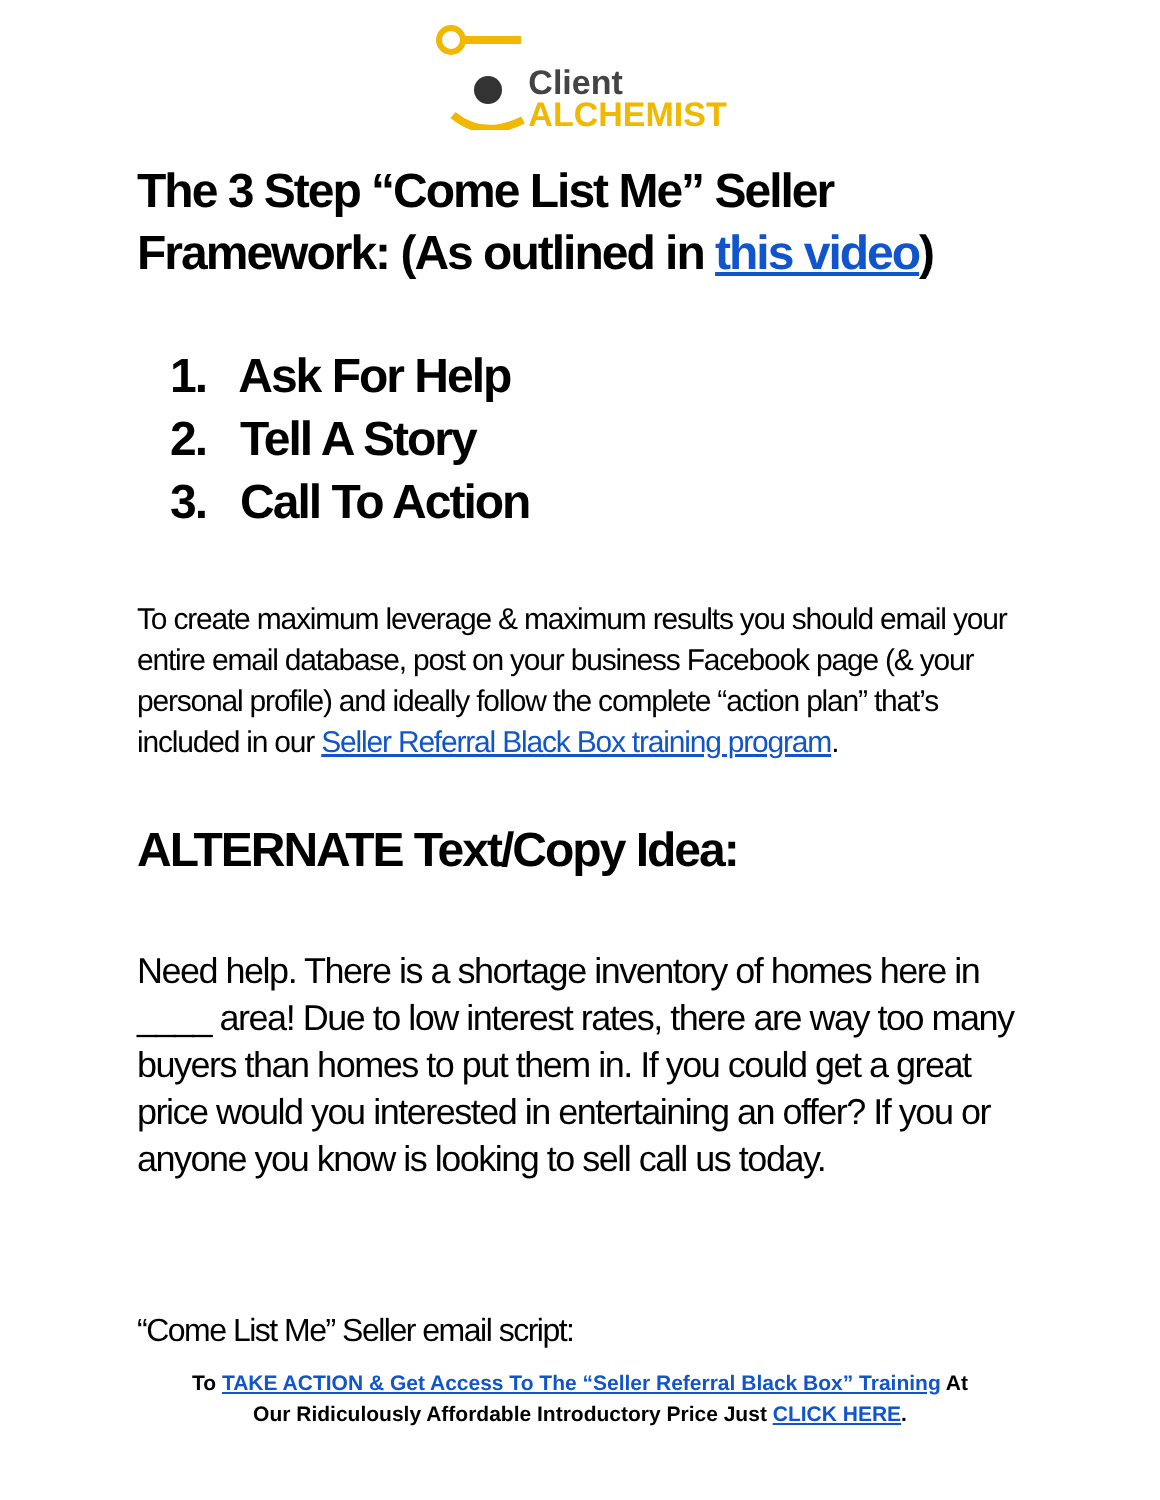Client
ALCHEMIST
The 3 Step “Come List Me” Seller Framework: (As outlined in this video)
1. Ask For Help
2. Tell A Story
3. Call To Action
To create maximum leverage & maximum results you should email your entire email database, post on your business Facebook page (& your personal profile) and ideally follow the complete “action plan” that’s included in our Seller Referral Black Box training program.
ALTERNATE Text/Copy Idea:
Need help. There is a shortage inventory of homes here in ____ area! Due to low interest rates, there are way too many buyers than homes to put them in. If you could get a great price would you interested in entertaining an offer? If you or anyone you know is looking to sell call us today.
“Come List Me” Seller email script:
To TAKE ACTION & Get Access To The “Seller Referral Black Box” Training At
Our Ridiculously Affordable Introductory Price Just CLICK HERE.